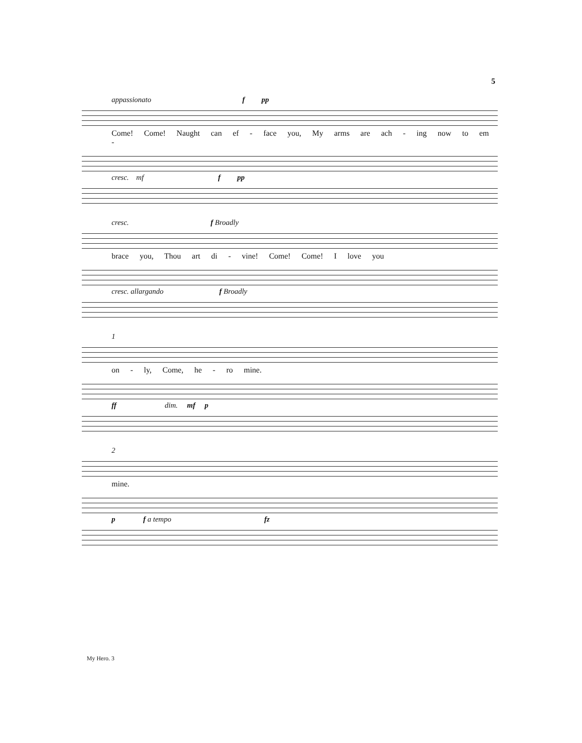5
appassionato f pp
Come! Come! Naught can ef - face you, My arms are ach - ing now to em -
cresc. mf f pp
cresc. f Broadly
brace you, Thou art di - vine! Come! Come! I love you
cresc. allargando f Broadly
1
on - ly, Come, he - ro mine.
ff dim. mf p
2
mine.
p f a tempo fz
My Hero. 3